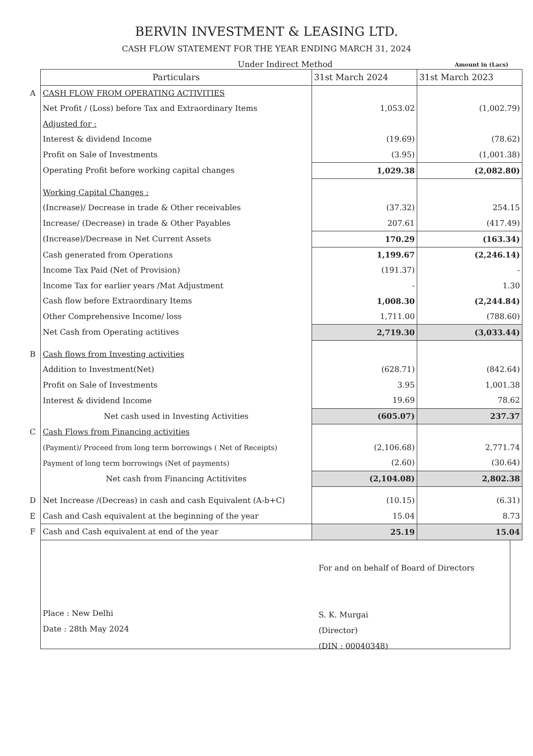BERVIN INVESTMENT & LEASING LTD.
CASH FLOW STATEMENT FOR THE YEAR ENDING MARCH 31, 2024
Under Indirect Method Amount in (Lacs)
| | Particulars | 31st March 2024 | 31st March 2023 |
| A | CASH FLOW FROM OPERATING ACTIVITIES | | |
| | Net Profit / (Loss) before Tax and Extraordinary Items | 1,053.02 | (1,002.79) |
| | Adjusted for : | | |
| | Interest & dividend Income | (19.69) | (78.62) |
| | Profit on Sale of Investments | (3.95) | (1,001.38) |
| | Operating Profit before working capital changes | 1,029.38 | (2,082.80) |
| | Working Capital Changes : | | |
| | (Increase)/ Decrease in trade & Other receivables | (37.32) | 254.15 |
| | Increase/ (Decrease) in trade & Other Payables | 207.61 | (417.49) |
| | (Increase)/Decrease in Net Current Assets | 170.29 | (163.34) |
| | Cash generated from Operations | 1,199.67 | (2,246.14) |
| | Income Tax Paid (Net of Provision) | (191.37) | - |
| | Income Tax for earlier years /Mat Adjustment | - | 1.30 |
| | Cash flow before Extraordinary Items | 1,008.30 | (2,244.84) |
| | Other Comprehensive Income/ loss | 1,711.00 | (788.60) |
| | Net Cash from Operating actitives | 2,719.30 | (3,033.44) |
| B | Cash flows from Investing activities | | |
| | Addition to Investment(Net) | (628.71) | (842.64) |
| | Profit on Sale of Investments | 3.95 | 1,001.38 |
| | Interest & dividend Income | 19.69 | 78.62 |
| | Net cash used in Investing Activities | (605.07) | 237.37 |
| C | Cash Flows from Financing activities | | |
| | (Payment)/ Proceed from long term borrowings ( Net of Receipts) | (2,106.68) | 2,771.74 |
| | Payment of long term borrowings (Net of payments) | (2.60) | (30.64) |
| | Net cash from Financing Actitivites | (2,104.08) | 2,802.38 |
| D | Net Increase /(Decreas) in cash and cash Equivalent (A-b+C) | (10.15) | (6.31) |
| E | Cash and Cash equivalent at the beginning of the year | 15.04 | 8.73 |
| F | Cash and Cash equivalent at end of the year | 25.19 | 15.04 |
Place : New Delhi
Date : 28th May 2024
For and on behalf of Board of Directors
S. K. Murgai
(Director)
(DIN : 00040348)